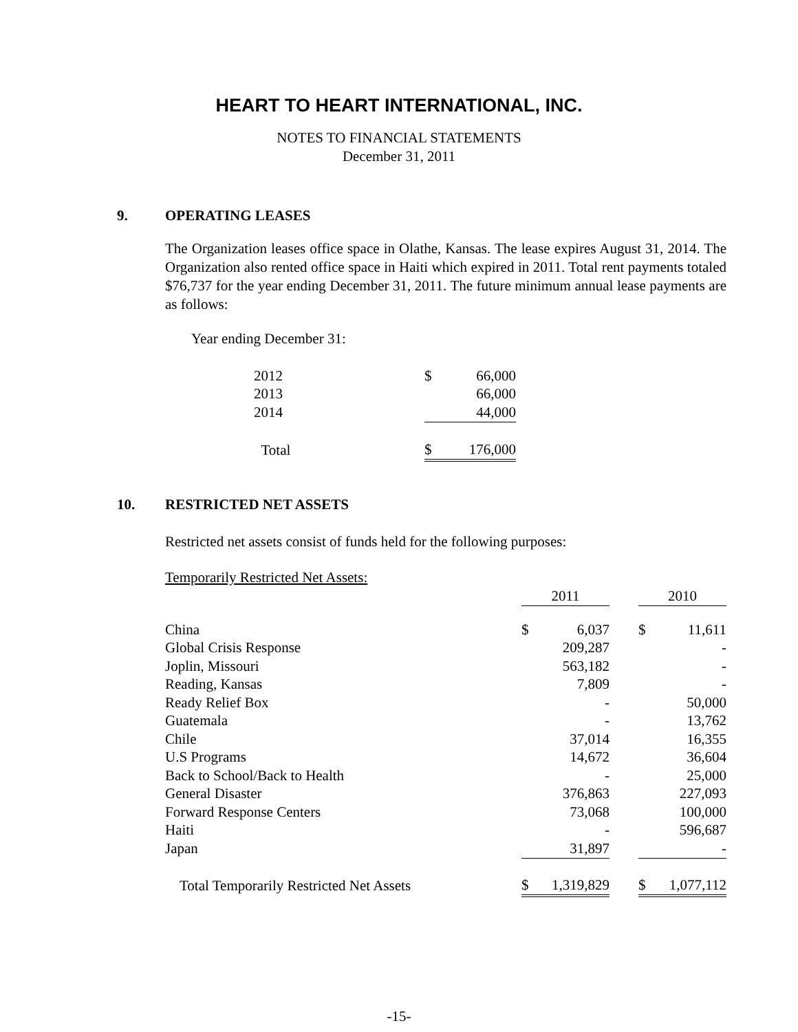HEART TO HEART INTERNATIONAL, INC.
NOTES TO FINANCIAL STATEMENTS
December 31, 2011
9. OPERATING LEASES
The Organization leases office space in Olathe, Kansas. The lease expires August 31, 2014. The Organization also rented office space in Haiti which expired in 2011. Total rent payments totaled $76,737 for the year ending December 31, 2011. The future minimum annual lease payments are as follows:
Year ending December 31:
| 2012 | $ | 66,000 |
| 2013 | | 66,000 |
| 2014 | | 44,000 |
| Total | $ | 176,000 |
10. RESTRICTED NET ASSETS
Restricted net assets consist of funds held for the following purposes:
| Temporarily Restricted Net Assets: | | | | | |
| | 2011 | | | 2010 | |
| China | $ | 6,037 | | $ | 11,611 |
| Global Crisis Response | | 209,287 | | | - |
| Joplin, Missouri | | 563,182 | | | - |
| Reading, Kansas | | 7,809 | | | - |
| Ready Relief Box | | - | | | 50,000 |
| Guatemala | | - | | | 13,762 |
| Chile | | 37,014 | | | 16,355 |
| U.S Programs | | 14,672 | | | 36,604 |
| Back to School/Back to Health | | - | | | 25,000 |
| General Disaster | | 376,863 | | | 227,093 |
| Forward Response Centers | | 73,068 | | | 100,000 |
| Haiti | | - | | | 596,687 |
| Japan | | 31,897 | | | - |
| Total Temporarily Restricted Net Assets | $ | 1,319,829 | | $ | 1,077,112 |
-15-